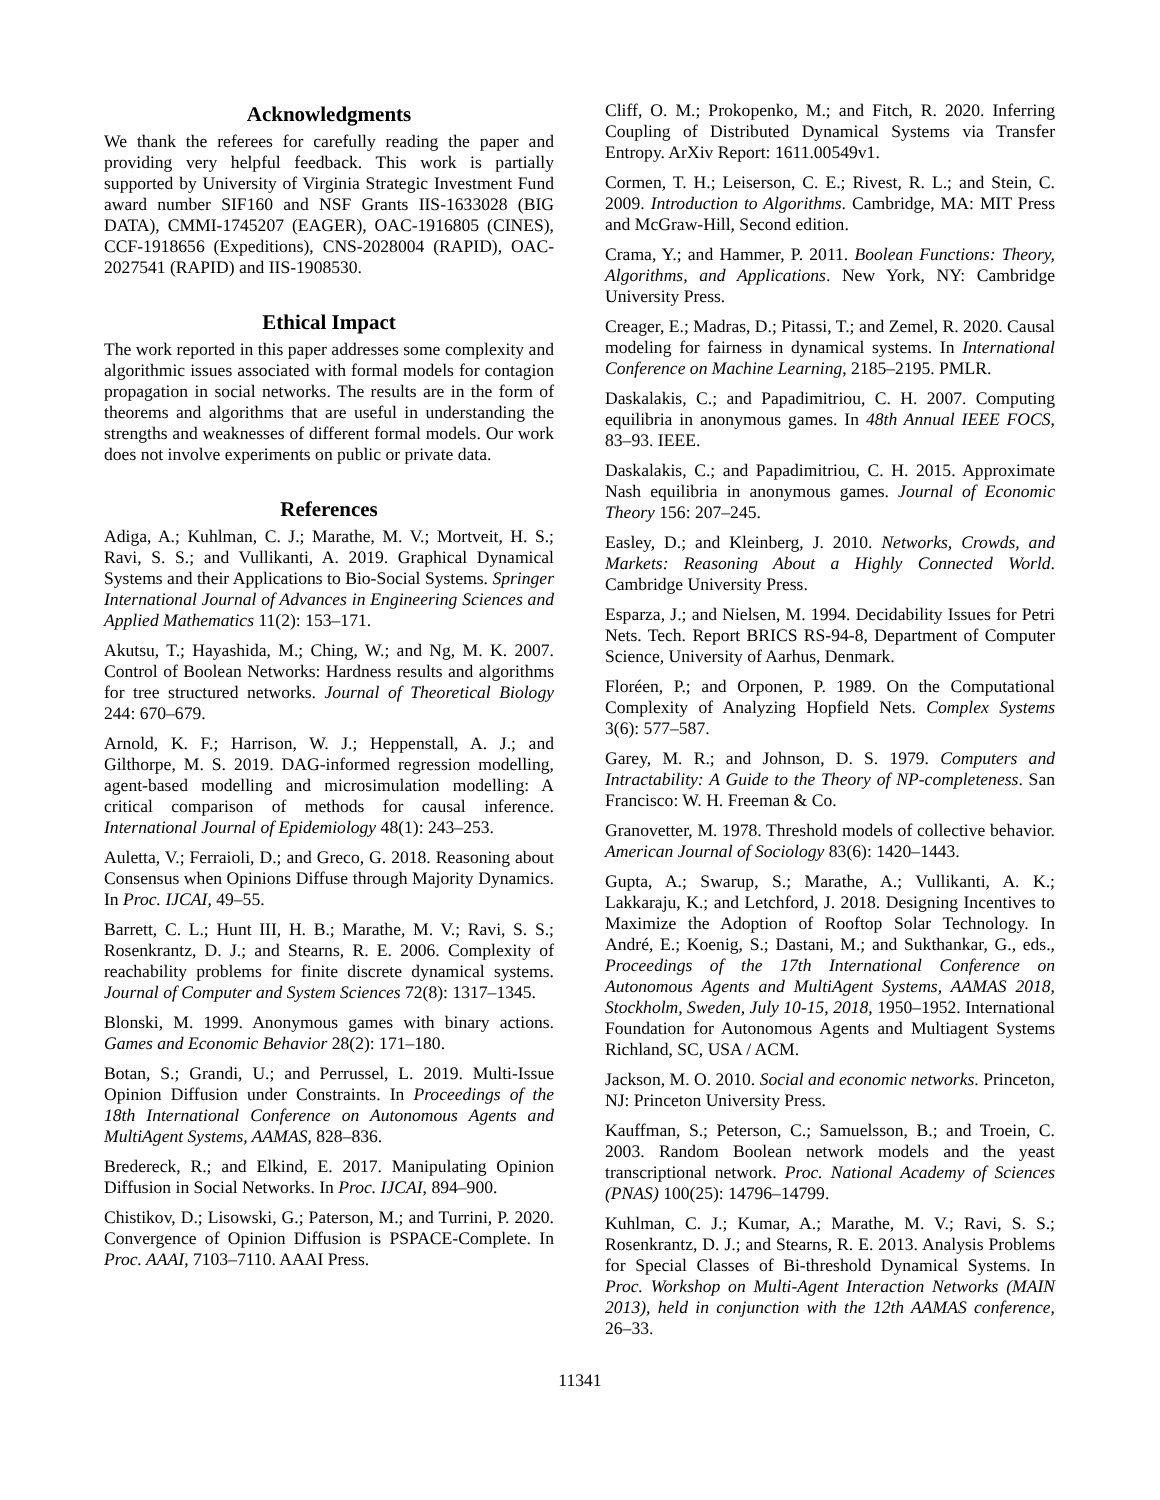Acknowledgments
We thank the referees for carefully reading the paper and providing very helpful feedback. This work is partially supported by University of Virginia Strategic Investment Fund award number SIF160 and NSF Grants IIS-1633028 (BIG DATA), CMMI-1745207 (EAGER), OAC-1916805 (CINES), CCF-1918656 (Expeditions), CNS-2028004 (RAPID), OAC-2027541 (RAPID) and IIS-1908530.
Ethical Impact
The work reported in this paper addresses some complexity and algorithmic issues associated with formal models for contagion propagation in social networks. The results are in the form of theorems and algorithms that are useful in understanding the strengths and weaknesses of different formal models. Our work does not involve experiments on public or private data.
References
Adiga, A.; Kuhlman, C. J.; Marathe, M. V.; Mortveit, H. S.; Ravi, S. S.; and Vullikanti, A. 2019. Graphical Dynamical Systems and their Applications to Bio-Social Systems. Springer International Journal of Advances in Engineering Sciences and Applied Mathematics 11(2): 153–171.
Akutsu, T.; Hayashida, M.; Ching, W.; and Ng, M. K. 2007. Control of Boolean Networks: Hardness results and algorithms for tree structured networks. Journal of Theoretical Biology 244: 670–679.
Arnold, K. F.; Harrison, W. J.; Heppenstall, A. J.; and Gilthorpe, M. S. 2019. DAG-informed regression modelling, agent-based modelling and microsimulation modelling: A critical comparison of methods for causal inference. International Journal of Epidemiology 48(1): 243–253.
Auletta, V.; Ferraioli, D.; and Greco, G. 2018. Reasoning about Consensus when Opinions Diffuse through Majority Dynamics. In Proc. IJCAI, 49–55.
Barrett, C. L.; Hunt III, H. B.; Marathe, M. V.; Ravi, S. S.; Rosenkrantz, D. J.; and Stearns, R. E. 2006. Complexity of reachability problems for finite discrete dynamical systems. Journal of Computer and System Sciences 72(8): 1317–1345.
Blonski, M. 1999. Anonymous games with binary actions. Games and Economic Behavior 28(2): 171–180.
Botan, S.; Grandi, U.; and Perrussel, L. 2019. Multi-Issue Opinion Diffusion under Constraints. In Proceedings of the 18th International Conference on Autonomous Agents and MultiAgent Systems, AAMAS, 828–836.
Bredereck, R.; and Elkind, E. 2017. Manipulating Opinion Diffusion in Social Networks. In Proc. IJCAI, 894–900.
Chistikov, D.; Lisowski, G.; Paterson, M.; and Turrini, P. 2020. Convergence of Opinion Diffusion is PSPACE-Complete. In Proc. AAAI, 7103–7110. AAAI Press.
Cliff, O. M.; Prokopenko, M.; and Fitch, R. 2020. Inferring Coupling of Distributed Dynamical Systems via Transfer Entropy. ArXiv Report: 1611.00549v1.
Cormen, T. H.; Leiserson, C. E.; Rivest, R. L.; and Stein, C. 2009. Introduction to Algorithms. Cambridge, MA: MIT Press and McGraw-Hill, Second edition.
Crama, Y.; and Hammer, P. 2011. Boolean Functions: Theory, Algorithms, and Applications. New York, NY: Cambridge University Press.
Creager, E.; Madras, D.; Pitassi, T.; and Zemel, R. 2020. Causal modeling for fairness in dynamical systems. In International Conference on Machine Learning, 2185–2195. PMLR.
Daskalakis, C.; and Papadimitriou, C. H. 2007. Computing equilibria in anonymous games. In 48th Annual IEEE FOCS, 83–93. IEEE.
Daskalakis, C.; and Papadimitriou, C. H. 2015. Approximate Nash equilibria in anonymous games. Journal of Economic Theory 156: 207–245.
Easley, D.; and Kleinberg, J. 2010. Networks, Crowds, and Markets: Reasoning About a Highly Connected World. Cambridge University Press.
Esparza, J.; and Nielsen, M. 1994. Decidability Issues for Petri Nets. Tech. Report BRICS RS-94-8, Department of Computer Science, University of Aarhus, Denmark.
Floréen, P.; and Orponen, P. 1989. On the Computational Complexity of Analyzing Hopfield Nets. Complex Systems 3(6): 577–587.
Garey, M. R.; and Johnson, D. S. 1979. Computers and Intractability: A Guide to the Theory of NP-completeness. San Francisco: W. H. Freeman & Co.
Granovetter, M. 1978. Threshold models of collective behavior. American Journal of Sociology 83(6): 1420–1443.
Gupta, A.; Swarup, S.; Marathe, A.; Vullikanti, A. K.; Lakkaraju, K.; and Letchford, J. 2018. Designing Incentives to Maximize the Adoption of Rooftop Solar Technology. In André, E.; Koenig, S.; Dastani, M.; and Sukthankar, G., eds., Proceedings of the 17th International Conference on Autonomous Agents and MultiAgent Systems, AAMAS 2018, Stockholm, Sweden, July 10-15, 2018, 1950–1952. International Foundation for Autonomous Agents and Multiagent Systems Richland, SC, USA / ACM.
Jackson, M. O. 2010. Social and economic networks. Princeton, NJ: Princeton University Press.
Kauffman, S.; Peterson, C.; Samuelsson, B.; and Troein, C. 2003. Random Boolean network models and the yeast transcriptional network. Proc. National Academy of Sciences (PNAS) 100(25): 14796–14799.
Kuhlman, C. J.; Kumar, A.; Marathe, M. V.; Ravi, S. S.; Rosenkrantz, D. J.; and Stearns, R. E. 2013. Analysis Problems for Special Classes of Bi-threshold Dynamical Systems. In Proc. Workshop on Multi-Agent Interaction Networks (MAIN 2013), held in conjunction with the 12th AAMAS conference, 26–33.
11341